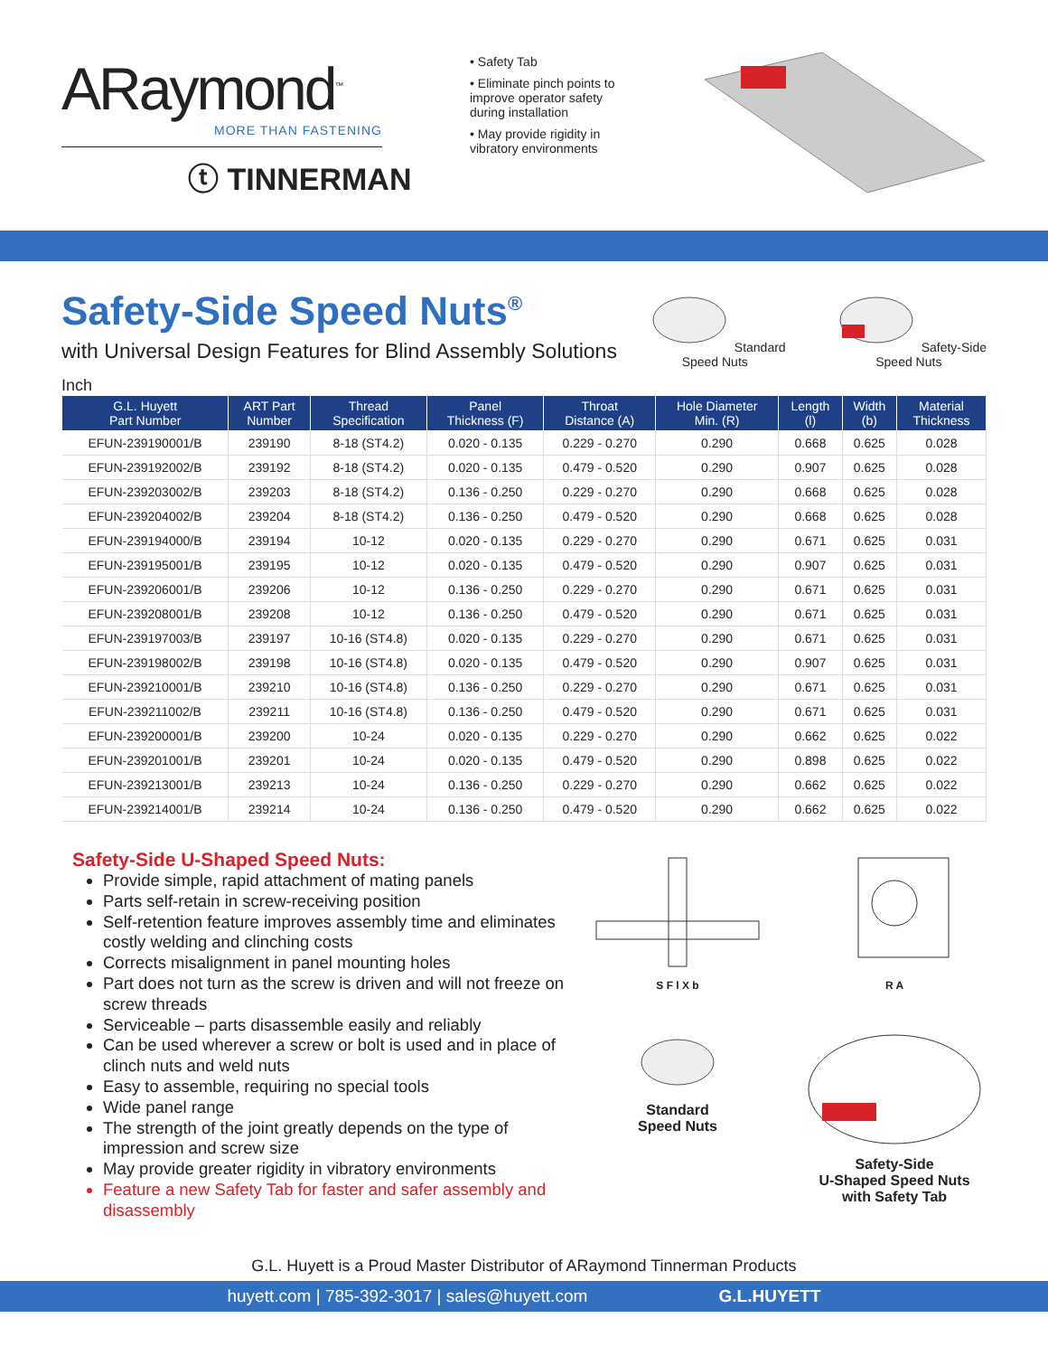ARaymond<sup>™</sup>
MORE THAN FASTENING
ⓣ TINNERMAN
• Safety Tab
• Eliminate pinch points to improve operator safety during installation
• May provide rigidity in vibratory environments
Safety-Side Speed Nuts<sup>®</sup>
with Universal Design Features for Blind Assembly Solutions
Inch
Standard
Speed Nuts
Safety-Side
Speed Nuts
| G.L. Huyett Part Number | ART Part Number | Thread Specification | Panel Thickness (F) | Throat Distance (A) | Hole Diameter Min. (R) | Length (l) | Width (b) | Material Thickness |
| --- | --- | --- | --- | --- | --- | --- | --- | --- |
| EFUN-239190001/B | 239190 | 8-18 (ST4.2) | 0.020 - 0.135 | 0.229 - 0.270 | 0.290 | 0.668 | 0.625 | 0.028 |
| EFUN-239192002/B | 239192 | 8-18 (ST4.2) | 0.020 - 0.135 | 0.479 - 0.520 | 0.290 | 0.907 | 0.625 | 0.028 |
| EFUN-239203002/B | 239203 | 8-18 (ST4.2) | 0.136 - 0.250 | 0.229 - 0.270 | 0.290 | 0.668 | 0.625 | 0.028 |
| EFUN-239204002/B | 239204 | 8-18 (ST4.2) | 0.136 - 0.250 | 0.479 - 0.520 | 0.290 | 0.668 | 0.625 | 0.028 |
| EFUN-239194000/B | 239194 | 10-12 | 0.020 - 0.135 | 0.229 - 0.270 | 0.290 | 0.671 | 0.625 | 0.031 |
| EFUN-239195001/B | 239195 | 10-12 | 0.020 - 0.135 | 0.479 - 0.520 | 0.290 | 0.907 | 0.625 | 0.031 |
| EFUN-239206001/B | 239206 | 10-12 | 0.136 - 0.250 | 0.229 - 0.270 | 0.290 | 0.671 | 0.625 | 0.031 |
| EFUN-239208001/B | 239208 | 10-12 | 0.136 - 0.250 | 0.479 - 0.520 | 0.290 | 0.671 | 0.625 | 0.031 |
| EFUN-239197003/B | 239197 | 10-16 (ST4.8) | 0.020 - 0.135 | 0.229 - 0.270 | 0.290 | 0.671 | 0.625 | 0.031 |
| EFUN-239198002/B | 239198 | 10-16 (ST4.8) | 0.020 - 0.135 | 0.479 - 0.520 | 0.290 | 0.907 | 0.625 | 0.031 |
| EFUN-239210001/B | 239210 | 10-16 (ST4.8) | 0.136 - 0.250 | 0.229 - 0.270 | 0.290 | 0.671 | 0.625 | 0.031 |
| EFUN-239211002/B | 239211 | 10-16 (ST4.8) | 0.136 - 0.250 | 0.479 - 0.520 | 0.290 | 0.671 | 0.625 | 0.031 |
| EFUN-239200001/B | 239200 | 10-24 | 0.020 - 0.135 | 0.229 - 0.270 | 0.290 | 0.662 | 0.625 | 0.022 |
| EFUN-239201001/B | 239201 | 10-24 | 0.020 - 0.135 | 0.479 - 0.520 | 0.290 | 0.898 | 0.625 | 0.022 |
| EFUN-239213001/B | 239213 | 10-24 | 0.136 - 0.250 | 0.229 - 0.270 | 0.290 | 0.662 | 0.625 | 0.022 |
| EFUN-239214001/B | 239214 | 10-24 | 0.136 - 0.250 | 0.479 - 0.520 | 0.290 | 0.662 | 0.625 | 0.022 |
Safety-Side U-Shaped Speed Nuts:
Provide simple, rapid attachment of mating panels
Parts self-retain in screw-receiving position
Self-retention feature improves assembly time and eliminates costly welding and clinching costs
Corrects misalignment in panel mounting holes
Part does not turn as the screw is driven and will not freeze on screw threads
Serviceable – parts disassemble easily and reliably
Can be used wherever a screw or bolt is used and in place of clinch nuts and weld nuts
Easy to assemble, requiring no special tools
Wide panel range
The strength of the joint greatly depends on the type of impression and screw size
May provide greater rigidity in vibratory environments
Feature a new Safety Tab for faster and safer assembly and disassembly
S F l X b
R A
Standard
Speed Nuts
Safety-Side
U-Shaped Speed Nuts
with Safety Tab
G.L. Huyett is a Proud Master Distributor of ARaymond Tinnerman Products
huyett.com | 785-392-3017 | sales@huyett.com G.L.HUYETT